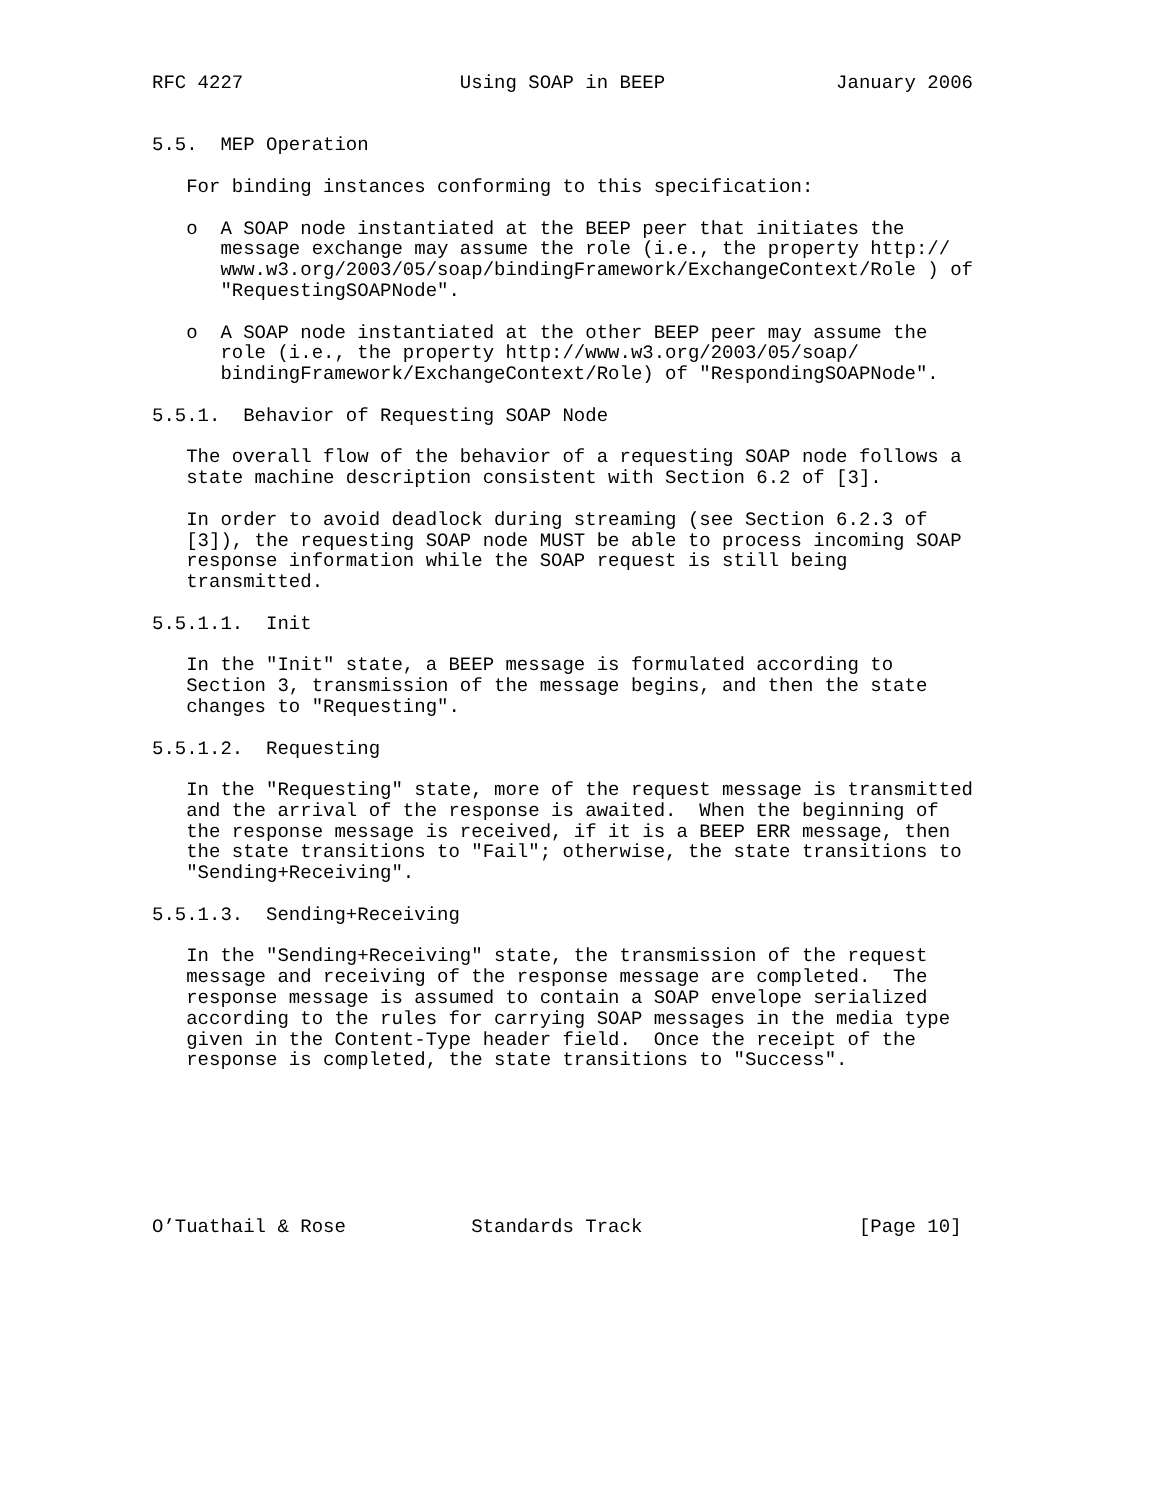RFC 4227                   Using SOAP in BEEP               January 2006


5.5.  MEP Operation

   For binding instances conforming to this specification:

   o  A SOAP node instantiated at the BEEP peer that initiates the
      message exchange may assume the role (i.e., the property http://
      www.w3.org/2003/05/soap/bindingFramework/ExchangeContext/Role ) of
      "RequestingSOAPNode".

   o  A SOAP node instantiated at the other BEEP peer may assume the
      role (i.e., the property http://www.w3.org/2003/05/soap/
      bindingFramework/ExchangeContext/Role) of "RespondingSOAPNode".

5.5.1.  Behavior of Requesting SOAP Node

   The overall flow of the behavior of a requesting SOAP node follows a
   state machine description consistent with Section 6.2 of [3].

   In order to avoid deadlock during streaming (see Section 6.2.3 of
   [3]), the requesting SOAP node MUST be able to process incoming SOAP
   response information while the SOAP request is still being
   transmitted.

5.5.1.1.  Init

   In the "Init" state, a BEEP message is formulated according to
   Section 3, transmission of the message begins, and then the state
   changes to "Requesting".

5.5.1.2.  Requesting

   In the "Requesting" state, more of the request message is transmitted
   and the arrival of the response is awaited.  When the beginning of
   the response message is received, if it is a BEEP ERR message, then
   the state transitions to "Fail"; otherwise, the state transitions to
   "Sending+Receiving".

5.5.1.3.  Sending+Receiving

   In the "Sending+Receiving" state, the transmission of the request
   message and receiving of the response message are completed.  The
   response message is assumed to contain a SOAP envelope serialized
   according to the rules for carrying SOAP messages in the media type
   given in the Content-Type header field.  Once the receipt of the
   response is completed, the state transitions to "Success".







O’Tuathail & Rose           Standards Track                   [Page 10]